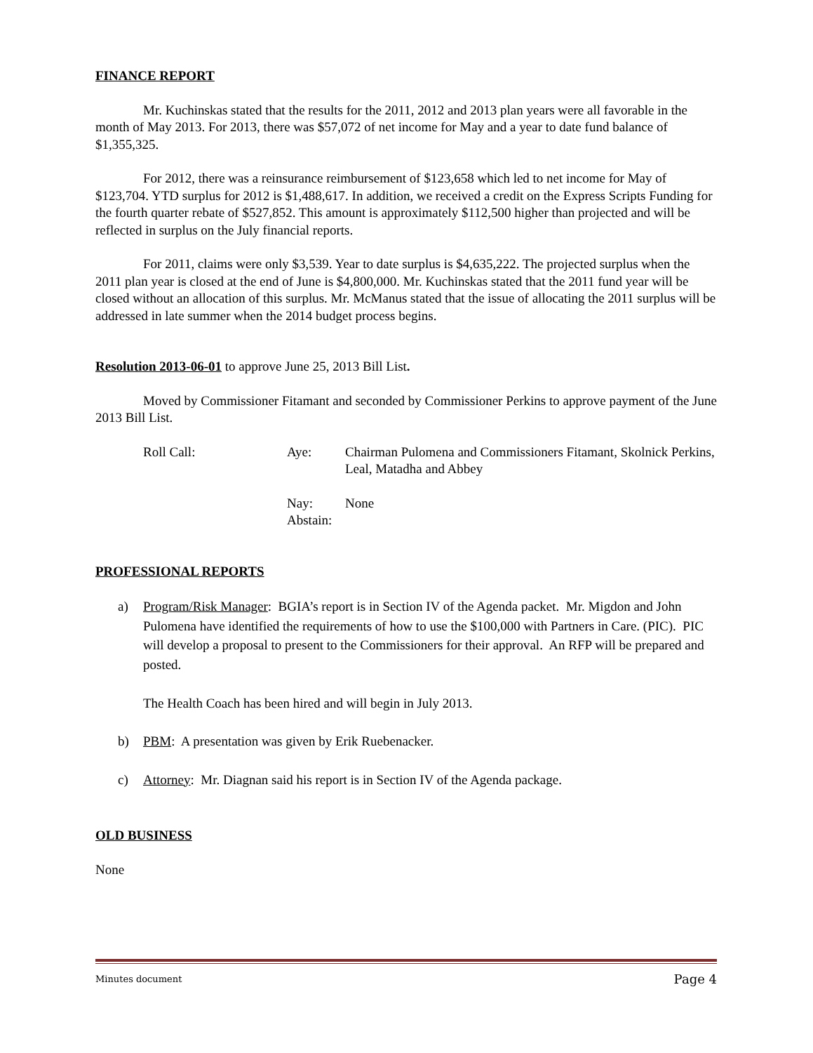FINANCE REPORT
Mr. Kuchinskas stated that the results for the 2011, 2012 and 2013 plan years were all favorable in the month of May 2013. For 2013, there was $57,072 of net income for May and a year to date fund balance of $1,355,325.
For 2012, there was a reinsurance reimbursement of $123,658 which led to net income for May of $123,704. YTD surplus for 2012 is $1,488,617. In addition, we received a credit on the Express Scripts Funding for the fourth quarter rebate of $527,852. This amount is approximately $112,500 higher than projected and will be reflected in surplus on the July financial reports.
For 2011, claims were only $3,539. Year to date surplus is $4,635,222. The projected surplus when the 2011 plan year is closed at the end of June is $4,800,000. Mr. Kuchinskas stated that the 2011 fund year will be closed without an allocation of this surplus. Mr. McManus stated that the issue of allocating the 2011 surplus will be addressed in late summer when the 2014 budget process begins.
Resolution 2013-06-01 to approve June 25, 2013 Bill List.
Moved by Commissioner Fitamant and seconded by Commissioner Perkins to approve payment of the June 2013 Bill List.
Roll Call: Aye: Chairman Pulomena and Commissioners Fitamant, Skolnick Perkins, Leal, Matadha and Abbey
Nay:
Abstain: None
PROFESSIONAL REPORTS
a) Program/Risk Manager: BGIA’s report is in Section IV of the Agenda packet. Mr. Migdon and John Pulomena have identified the requirements of how to use the $100,000 with Partners in Care. (PIC). PIC will develop a proposal to present to the Commissioners for their approval. An RFP will be prepared and posted.
The Health Coach has been hired and will begin in July 2013.
b) PBM: A presentation was given by Erik Ruebenacker.
c) Attorney: Mr. Diagnan said his report is in Section IV of the Agenda package.
OLD BUSINESS
None
Minutes document Page 4